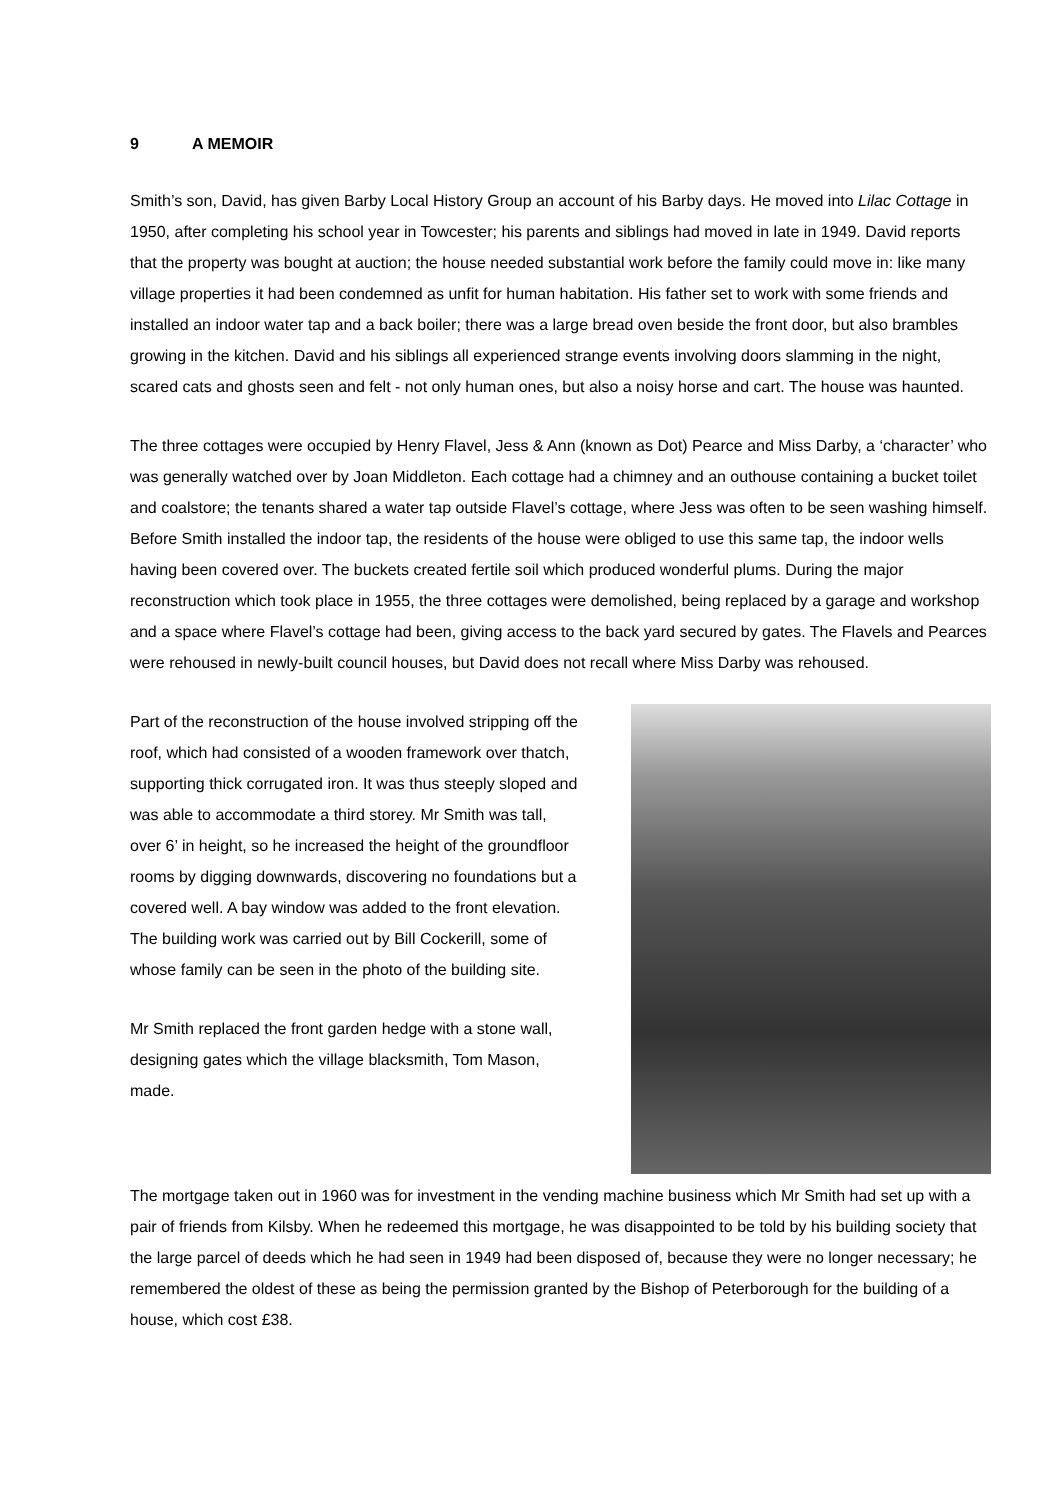9 A MEMOIR
Smith’s son, David, has given Barby Local History Group an account of his Barby days. He moved into Lilac Cottage in 1950, after completing his school year in Towcester; his parents and siblings had moved in late in 1949. David reports that the property was bought at auction; the house needed substantial work before the family could move in: like many village properties it had been condemned as unfit for human habitation. His father set to work with some friends and installed an indoor water tap and a back boiler; there was a large bread oven beside the front door, but also brambles growing in the kitchen. David and his siblings all experienced strange events involving doors slamming in the night, scared cats and ghosts seen and felt - not only human ones, but also a noisy horse and cart. The house was haunted.
The three cottages were occupied by Henry Flavel, Jess & Ann (known as Dot) Pearce and Miss Darby, a ‘character’ who was generally watched over by Joan Middleton. Each cottage had a chimney and an outhouse containing a bucket toilet and coalstore; the tenants shared a water tap outside Flavel’s cottage, where Jess was often to be seen washing himself. Before Smith installed the indoor tap, the residents of the house were obliged to use this same tap, the indoor wells having been covered over. The buckets created fertile soil which produced wonderful plums. During the major reconstruction which took place in 1955, the three cottages were demolished, being replaced by a garage and workshop and a space where Flavel’s cottage had been, giving access to the back yard secured by gates. The Flavels and Pearces were rehoused in newly-built council houses, but David does not recall where Miss Darby was rehoused.
Part of the reconstruction of the house involved stripping off the roof, which had consisted of a wooden framework over thatch, supporting thick corrugated iron. It was thus steeply sloped and was able to accommodate a third storey. Mr Smith was tall, over 6’ in height, so he increased the height of the groundfloor rooms by digging downwards, discovering no foundations but a covered well. A bay window was added to the front elevation. The building work was carried out by Bill Cockerill, some of whose family can be seen in the photo of the building site.
Mr Smith replaced the front garden hedge with a stone wall, designing gates which the village blacksmith, Tom Mason, made.
The mortgage taken out in 1960 was for investment in the vending machine business which Mr Smith had set up with a pair of friends from Kilsby. When he redeemed this mortgage, he was disappointed to be told by his building society that the large parcel of deeds which he had seen in 1949 had been disposed of, because they were no longer necessary; he remembered the oldest of these as being the permission granted by the Bishop of Peterborough for the building of a house, which cost £38.